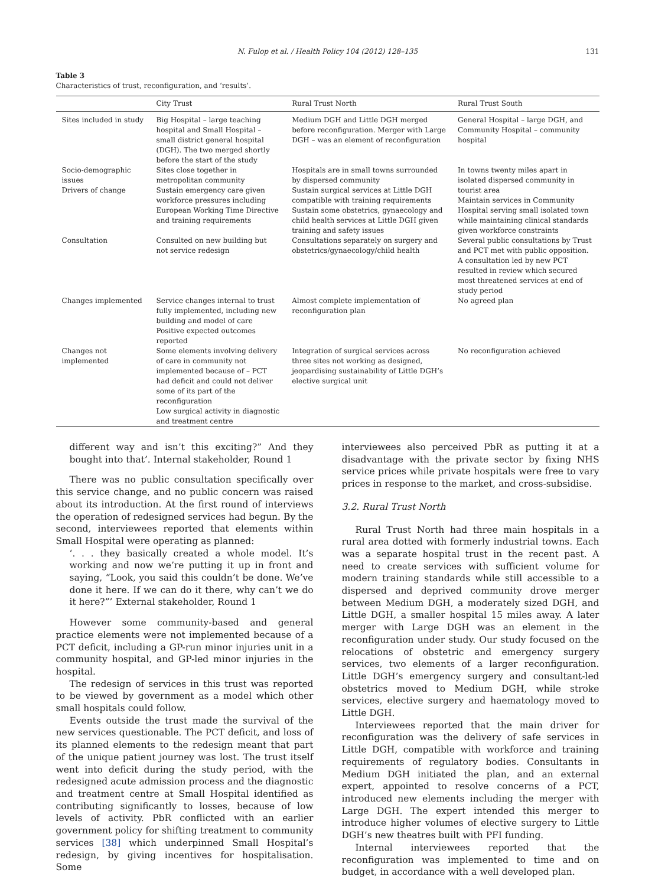N. Fulop et al. / Health Policy 104 (2012) 128–135 131
Table 3
Characteristics of trust, reconfiguration, and ‘results’.
| | City Trust | Rural Trust North | Rural Trust South |
| --- | --- | --- | --- |
| Sites included in study | Big Hospital – large teaching hospital and Small Hospital – small district general hospital (DGH). The two merged shortly before the start of the study | Medium DGH and Little DGH merged before reconfiguration. Merger with Large DGH – was an element of reconfiguration | General Hospital – large DGH, and Community Hospital – community hospital |
| Socio-demographic issues Drivers of change | Sites close together in metropolitan community Sustain emergency care given workforce pressures including European Working Time Directive and training requirements | Hospitals are in small towns surrounded by dispersed community Sustain surgical services at Little DGH compatible with training requirements Sustain some obstetrics, gynaecology and child health services at Little DGH given training and safety issues | In towns twenty miles apart in isolated dispersed community in tourist area Maintain services in Community Hospital serving small isolated town while maintaining clinical standards given workforce constraints |
| Consultation | Consulted on new building but not service redesign | Consultations separately on surgery and obstetrics/gynaecology/child health | Several public consultations by Trust and PCT met with public opposition. A consultation led by new PCT resulted in review which secured most threatened services at end of study period |
| Changes implemented | Service changes internal to trust fully implemented, including new building and model of care Positive expected outcomes reported | Almost complete implementation of reconfiguration plan | No agreed plan |
| Changes not implemented | Some elements involving delivery of care in community not implemented because of – PCT had deficit and could not deliver some of its part of the reconfiguration Low surgical activity in diagnostic and treatment centre | Integration of surgical services across three sites not working as designed, jeopardising sustainability of Little DGH’s elective surgical unit | No reconfiguration achieved |
different way and isn’t this exciting?” And they bought into that’. Internal stakeholder, Round 1
There was no public consultation specifically over this service change, and no public concern was raised about its introduction. At the first round of interviews the operation of redesigned services had begun. By the second, interviewees reported that elements within Small Hospital were operating as planned:
‘. . . they basically created a whole model. It’s working and now we’re putting it up in front and saying, “Look, you said this couldn’t be done. We’ve done it here. If we can do it there, why can’t we do it here?”’ External stakeholder, Round 1
However some community-based and general practice elements were not implemented because of a PCT deficit, including a GP-run minor injuries unit in a community hospital, and GP-led minor injuries in the hospital.
The redesign of services in this trust was reported to be viewed by government as a model which other small hospitals could follow.
Events outside the trust made the survival of the new services questionable. The PCT deficit, and loss of its planned elements to the redesign meant that part of the unique patient journey was lost. The trust itself went into deficit during the study period, with the redesigned acute admission process and the diagnostic and treatment centre at Small Hospital identified as contributing significantly to losses, because of low levels of activity. PbR conflicted with an earlier government policy for shifting treatment to community services [38] which underpinned Small Hospital’s redesign, by giving incentives for hospitalisation. Some
interviewees also perceived PbR as putting it at a disadvantage with the private sector by fixing NHS service prices while private hospitals were free to vary prices in response to the market, and cross-subsidise.
3.2. Rural Trust North
Rural Trust North had three main hospitals in a rural area dotted with formerly industrial towns. Each was a separate hospital trust in the recent past. A need to create services with sufficient volume for modern training standards while still accessible to a dispersed and deprived community drove merger between Medium DGH, a moderately sized DGH, and Little DGH, a smaller hospital 15 miles away. A later merger with Large DGH was an element in the reconfiguration under study. Our study focused on the relocations of obstetric and emergency surgery services, two elements of a larger reconfiguration. Little DGH’s emergency surgery and consultant-led obstetrics moved to Medium DGH, while stroke services, elective surgery and haematology moved to Little DGH.
Interviewees reported that the main driver for reconfiguration was the delivery of safe services in Little DGH, compatible with workforce and training requirements of regulatory bodies. Consultants in Medium DGH initiated the plan, and an external expert, appointed to resolve concerns of a PCT, introduced new elements including the merger with Large DGH. The expert intended this merger to introduce higher volumes of elective surgery to Little DGH’s new theatres built with PFI funding.
Internal interviewees reported that the reconfiguration was implemented to time and on budget, in accordance with a well developed plan.